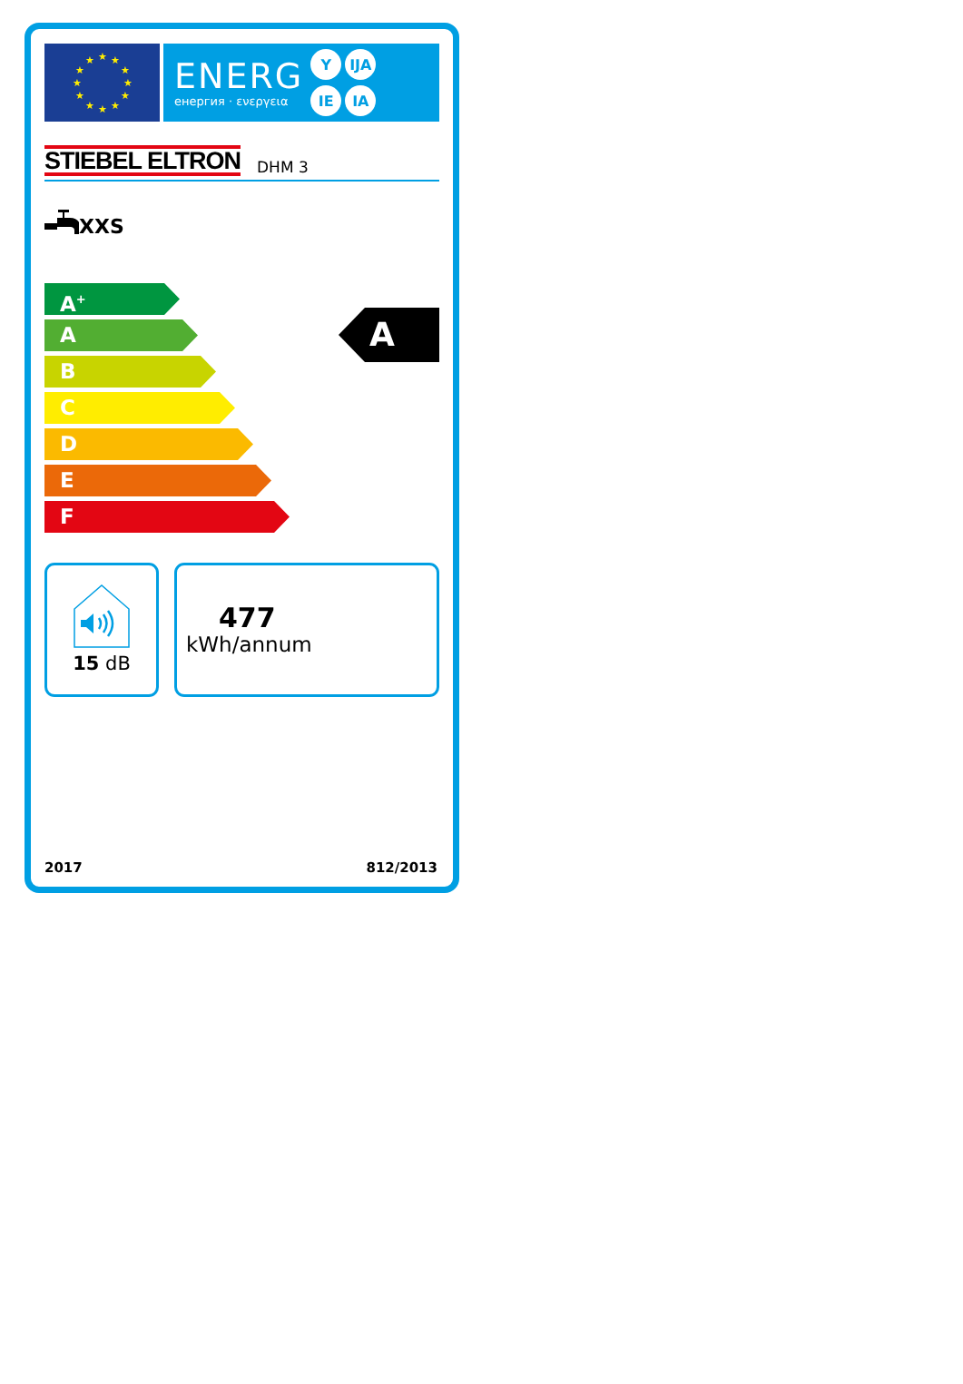★
★
★
★
★
★
★
★
★
★
★
★
ENERG
енергия · ενεργεια
Y IJA IE IA
STIEBEL ELTRON DHM 3
XXS
A<sup>+</sup>
A
B
C
D
E
F
A
15 dB
477
kWh/annum
2017 812/2013